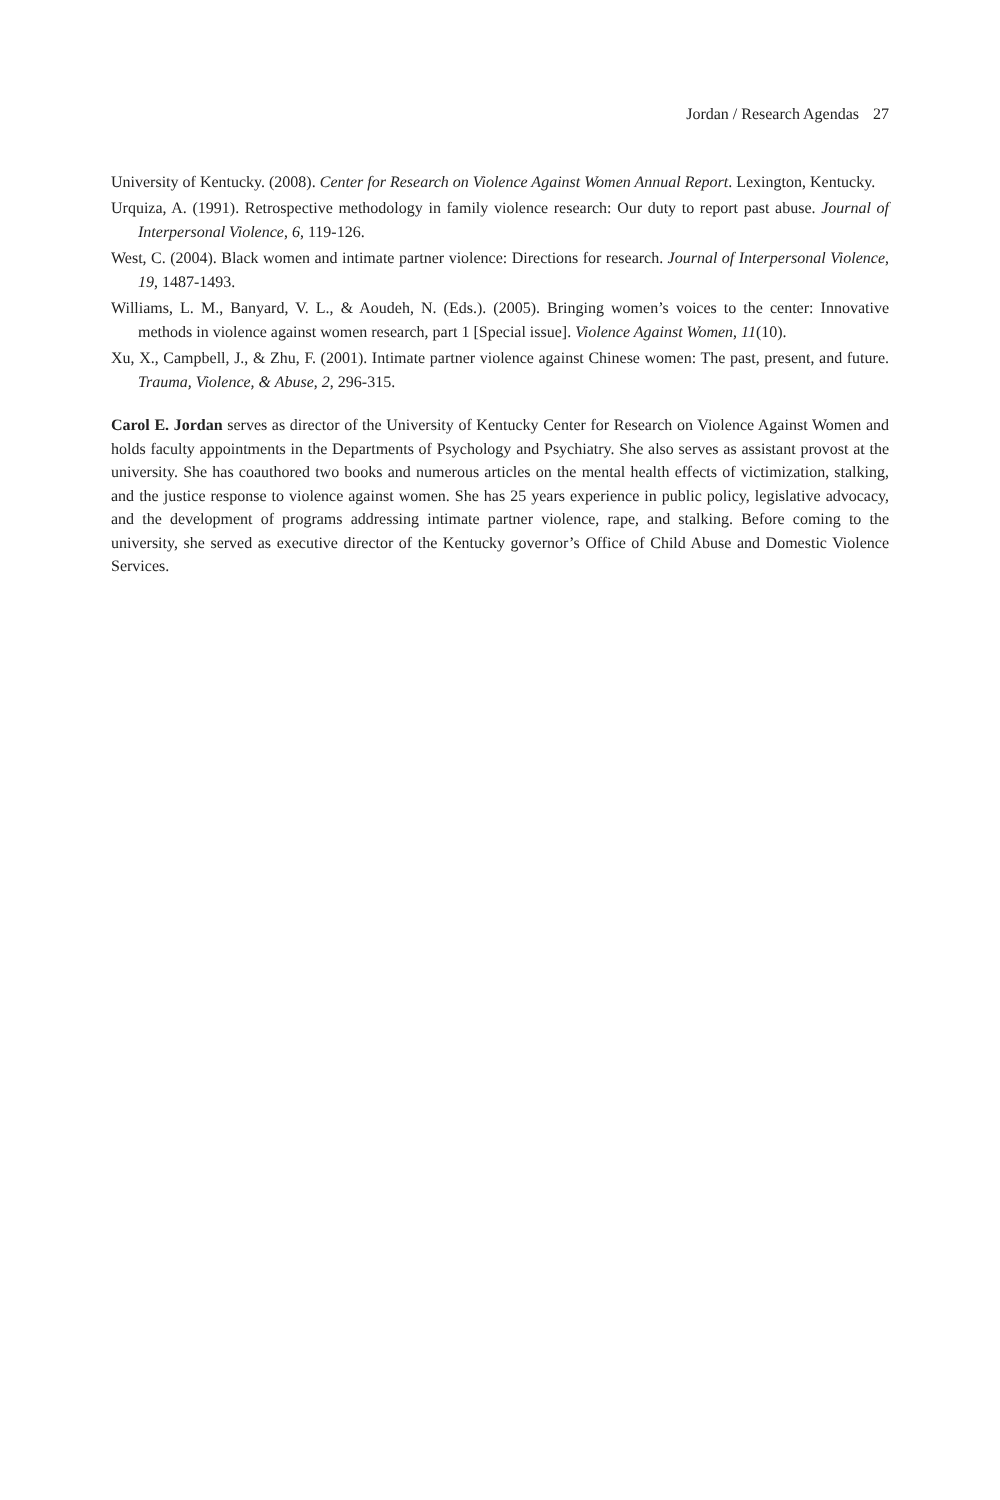Jordan / Research Agendas 27
University of Kentucky. (2008). Center for Research on Violence Against Women Annual Report. Lexington, Kentucky.
Urquiza, A. (1991). Retrospective methodology in family violence research: Our duty to report past abuse. Journal of Interpersonal Violence, 6, 119-126.
West, C. (2004). Black women and intimate partner violence: Directions for research. Journal of Interpersonal Violence, 19, 1487-1493.
Williams, L. M., Banyard, V. L., & Aoudeh, N. (Eds.). (2005). Bringing women’s voices to the center: Innovative methods in violence against women research, part 1 [Special issue]. Violence Against Women, 11(10).
Xu, X., Campbell, J., & Zhu, F. (2001). Intimate partner violence against Chinese women: The past, present, and future. Trauma, Violence, & Abuse, 2, 296-315.
Carol E. Jordan serves as director of the University of Kentucky Center for Research on Violence Against Women and holds faculty appointments in the Departments of Psychology and Psychiatry. She also serves as assistant provost at the university. She has coauthored two books and numerous articles on the mental health effects of victimization, stalking, and the justice response to violence against women. She has 25 years experience in public policy, legislative advocacy, and the development of programs addressing intimate partner violence, rape, and stalking. Before coming to the university, she served as executive director of the Kentucky governor’s Office of Child Abuse and Domestic Violence Services.